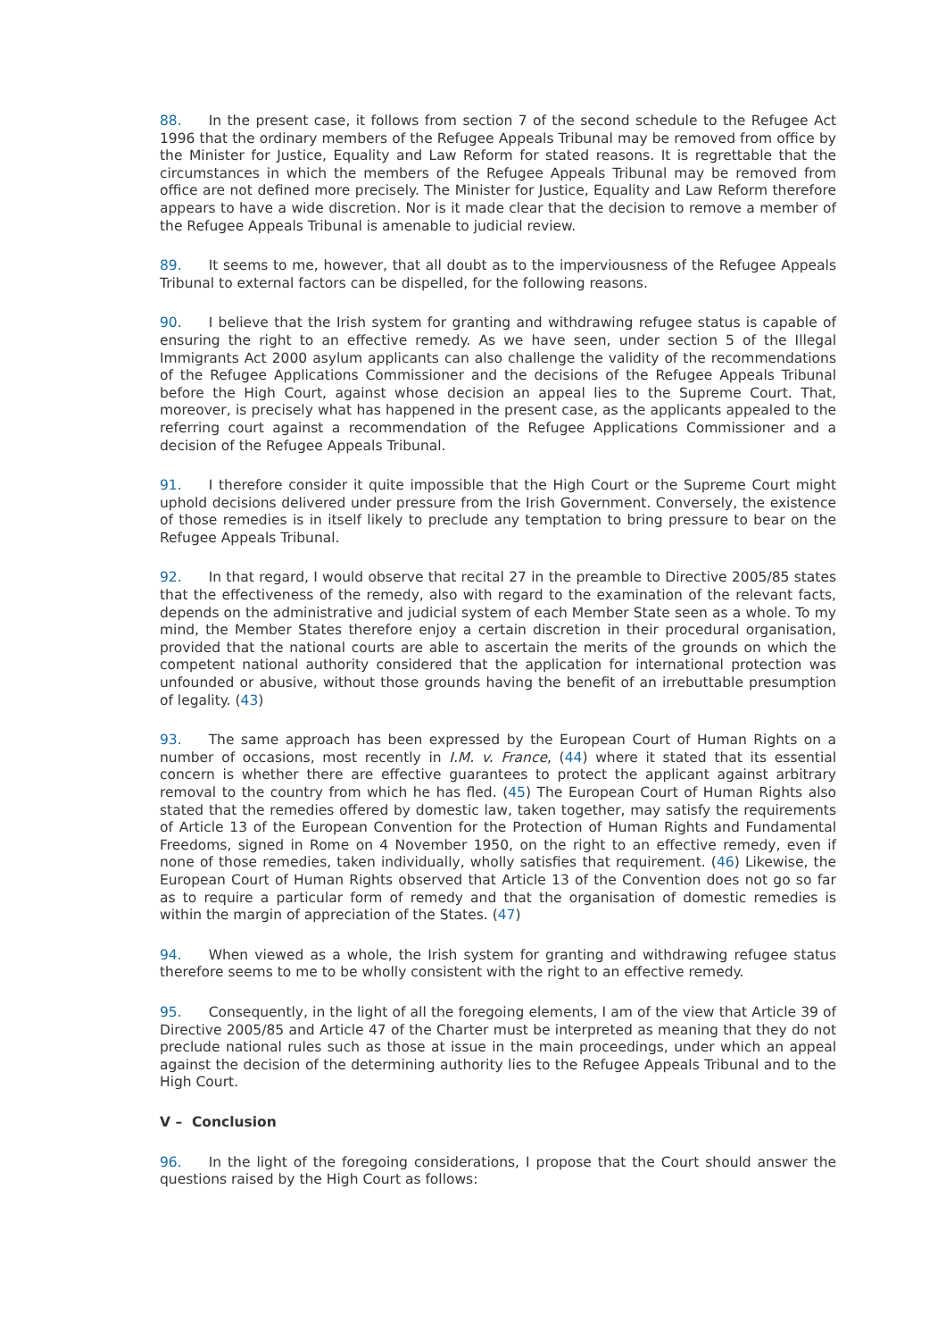88. In the present case, it follows from section 7 of the second schedule to the Refugee Act 1996 that the ordinary members of the Refugee Appeals Tribunal may be removed from office by the Minister for Justice, Equality and Law Reform for stated reasons. It is regrettable that the circumstances in which the members of the Refugee Appeals Tribunal may be removed from office are not defined more precisely. The Minister for Justice, Equality and Law Reform therefore appears to have a wide discretion. Nor is it made clear that the decision to remove a member of the Refugee Appeals Tribunal is amenable to judicial review.
89. It seems to me, however, that all doubt as to the imperviousness of the Refugee Appeals Tribunal to external factors can be dispelled, for the following reasons.
90. I believe that the Irish system for granting and withdrawing refugee status is capable of ensuring the right to an effective remedy. As we have seen, under section 5 of the Illegal Immigrants Act 2000 asylum applicants can also challenge the validity of the recommendations of the Refugee Applications Commissioner and the decisions of the Refugee Appeals Tribunal before the High Court, against whose decision an appeal lies to the Supreme Court. That, moreover, is precisely what has happened in the present case, as the applicants appealed to the referring court against a recommendation of the Refugee Applications Commissioner and a decision of the Refugee Appeals Tribunal.
91. I therefore consider it quite impossible that the High Court or the Supreme Court might uphold decisions delivered under pressure from the Irish Government. Conversely, the existence of those remedies is in itself likely to preclude any temptation to bring pressure to bear on the Refugee Appeals Tribunal.
92. In that regard, I would observe that recital 27 in the preamble to Directive 2005/85 states that the effectiveness of the remedy, also with regard to the examination of the relevant facts, depends on the administrative and judicial system of each Member State seen as a whole. To my mind, the Member States therefore enjoy a certain discretion in their procedural organisation, provided that the national courts are able to ascertain the merits of the grounds on which the competent national authority considered that the application for international protection was unfounded or abusive, without those grounds having the benefit of an irrebuttable presumption of legality. (43)
93. The same approach has been expressed by the European Court of Human Rights on a number of occasions, most recently in I.M. v. France, (44) where it stated that its essential concern is whether there are effective guarantees to protect the applicant against arbitrary removal to the country from which he has fled. (45) The European Court of Human Rights also stated that the remedies offered by domestic law, taken together, may satisfy the requirements of Article 13 of the European Convention for the Protection of Human Rights and Fundamental Freedoms, signed in Rome on 4 November 1950, on the right to an effective remedy, even if none of those remedies, taken individually, wholly satisfies that requirement. (46) Likewise, the European Court of Human Rights observed that Article 13 of the Convention does not go so far as to require a particular form of remedy and that the organisation of domestic remedies is within the margin of appreciation of the States. (47)
94. When viewed as a whole, the Irish system for granting and withdrawing refugee status therefore seems to me to be wholly consistent with the right to an effective remedy.
95. Consequently, in the light of all the foregoing elements, I am of the view that Article 39 of Directive 2005/85 and Article 47 of the Charter must be interpreted as meaning that they do not preclude national rules such as those at issue in the main proceedings, under which an appeal against the decision of the determining authority lies to the Refugee Appeals Tribunal and to the High Court.
V – Conclusion
96. In the light of the foregoing considerations, I propose that the Court should answer the questions raised by the High Court as follows: